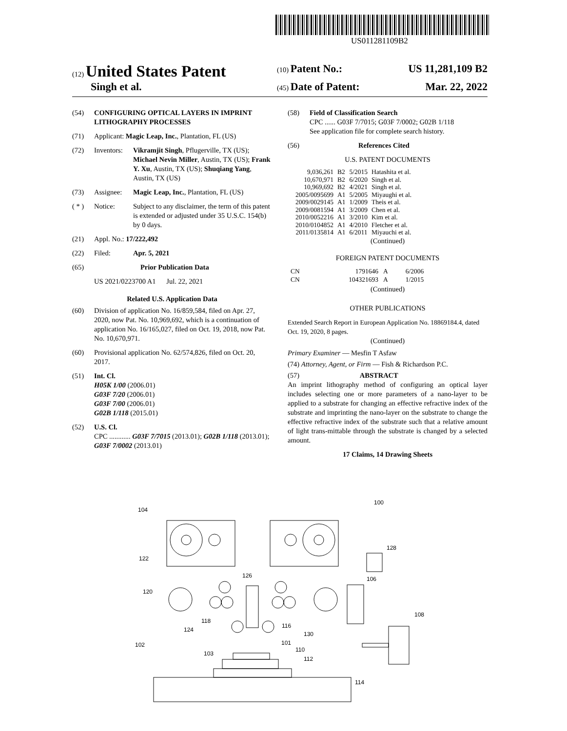US011281109B2
(12) United States Patent
(10) Patent No.: US 11,281,109 B2
Singh et al.
(45) Date of Patent: Mar. 22, 2022
(54) CONFIGURING OPTICAL LAYERS IN IMPRINT LITHOGRAPHY PROCESSES
(71) Applicant: Magic Leap, Inc., Plantation, FL (US)
(72) Inventors: Vikramjit Singh, Pflugerville, TX (US); Michael Nevin Miller, Austin, TX (US); Frank Y. Xu, Austin, TX (US); Shuqiang Yang, Austin, TX (US)
(73) Assignee: Magic Leap, Inc., Plantation, FL (US)
( * ) Notice: Subject to any disclaimer, the term of this patent is extended or adjusted under 35 U.S.C. 154(b) by 0 days.
(21) Appl. No.: 17/222,492
(22) Filed: Apr. 5, 2021
(65) Prior Publication Data
US 2021/0223700 A1 Jul. 22, 2021
Related U.S. Application Data
(60) Division of application No. 16/859,584, filed on Apr. 27, 2020, now Pat. No. 10,969,692, which is a continuation of application No. 16/165,027, filed on Oct. 19, 2018, now Pat. No. 10,670,971.
(60) Provisional application No. 62/574,826, filed on Oct. 20, 2017.
(51) Int. Cl.
H05K 1/00 (2006.01)
G03F 7/20 (2006.01)
G03F 7/00 (2006.01)
G02B 1/118 (2015.01)
(52) U.S. Cl.
CPC ............ G03F 7/7015 (2013.01); G02B 1/118 (2013.01); G03F 7/0002 (2013.01)
(58) Field of Classification Search
CPC ...... G03F 7/7015; G03F 7/0002; G02B 1/118
See application file for complete search history.
(56) References Cited
U.S. PATENT DOCUMENTS
| 9,036,261 | B2 | 5/2015 | Hatashita et al. |
| 10,670,971 | B2 | 6/2020 | Singh et al. |
| 10,969,692 | B2 | 4/2021 | Singh et al. |
| 2005/0095699 | A1 | 5/2005 | Miyaughi et al. |
| 2009/0029145 | A1 | 1/2009 | Theis et al. |
| 2009/0081594 | A1 | 3/2009 | Chen et al. |
| 2010/0052216 | A1 | 3/2010 | Kim et al. |
| 2010/0104852 | A1 | 4/2010 | Fletcher et al. |
| 2011/0135814 | A1 | 6/2011 | Miyauchi et al. |
(Continued)
FOREIGN PATENT DOCUMENTS
| CN | 1791646 | A | 6/2006 |
| CN | 104321693 | A | 1/2015 |
(Continued)
OTHER PUBLICATIONS
Extended Search Report in European Application No. 18869184.4, dated Oct. 19, 2020, 8 pages.
(Continued)
Primary Examiner — Mesfin T Asfaw
(74) Attorney, Agent, or Firm — Fish & Richardson P.C.
(57) ABSTRACT
An imprint lithography method of configuring an optical layer includes selecting one or more parameters of a nano-layer to be applied to a substrate for changing an effective refractive index of the substrate and imprinting the nano-layer on the substrate to change the effective refractive index of the substrate such that a relative amount of light trans-mittable through the substrate is changed by a selected amount.
17 Claims, 14 Drawing Sheets
104
100
122
128
126
120
106
118
116
108
124
130
102
103
101
110
112
114